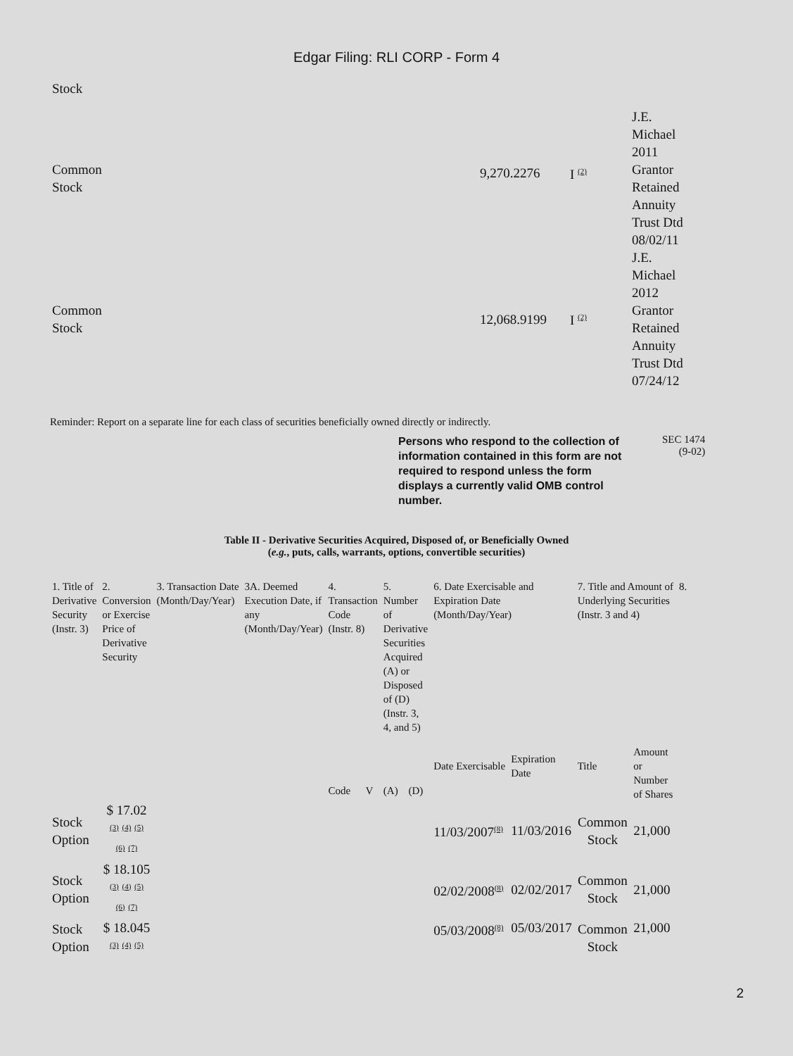Edgar Filing: RLI CORP - Form 4
| Stock | | | |
| Common Stock | 9,270.2276 | I <sup>(2)</sup> | J.E. Michael 2011 Grantor Retained Annuity Trust Dtd 08/02/11 |
| Common Stock | 12,068.9199 | I <sup>(2)</sup> | J.E. Michael 2012 Grantor Retained Annuity Trust Dtd 07/24/12 |
Reminder: Report on a separate line for each class of securities beneficially owned directly or indirectly.
Persons who respond to the collection of information contained in this form are not required to respond unless the form displays a currently valid OMB control number.
SEC 1474
(9-02)
Table II - Derivative Securities Acquired, Disposed of, or Beneficially Owned
(e.g., puts, calls, warrants, options, convertible securities)
| 1. Title of Derivative Security (Instr. 3) | 2. Conversion or Exercise Price of Derivative Security | 3. Transaction Date (Month/Day/Year) | 3A. Deemed Execution Date, if any (Month/Day/Year) | 4. Transaction Code (Instr. 8) | | 5. Number of Derivative Securities Acquired (A) or Disposed of (D) (Instr. 3, 4, and 5) | | 6. Date Exercisable and Expiration Date (Month/Day/Year) | | 7. Title and Amount of Underlying Securities (Instr. 3 and 4) | | 8. |
| --- | --- | --- | --- | --- | --- | --- | --- | --- | --- | --- | --- | --- |
| | | | | Code | V | (A) | (D) | Date Exercisable | Expiration Date | Title | Amount or Number of Shares | |
| Stock Option | $ 17.02 <sup>(3)</sup> <sup>(4)</sup> <sup>(5)</sup> <sup>(6)</sup> <sup>(7)</sup> | | | | | | | 11/03/2007<sup>(8)</sup> | 11/03/2016 | Common Stock | 21,000 | |
| Stock Option | $ 18.105 <sup>(3)</sup> <sup>(4)</sup> <sup>(5)</sup> <sup>(6)</sup> <sup>(7)</sup> | | | | | | | 02/02/2008<sup>(8)</sup> | 02/02/2017 | Common Stock | 21,000 | |
| Stock Option | $ 18.045 <sup>(3)</sup> <sup>(4)</sup> <sup>(5)</sup> | | | | | | | 05/03/2008<sup>(8)</sup> | 05/03/2017 | Common Stock | 21,000 | |
2